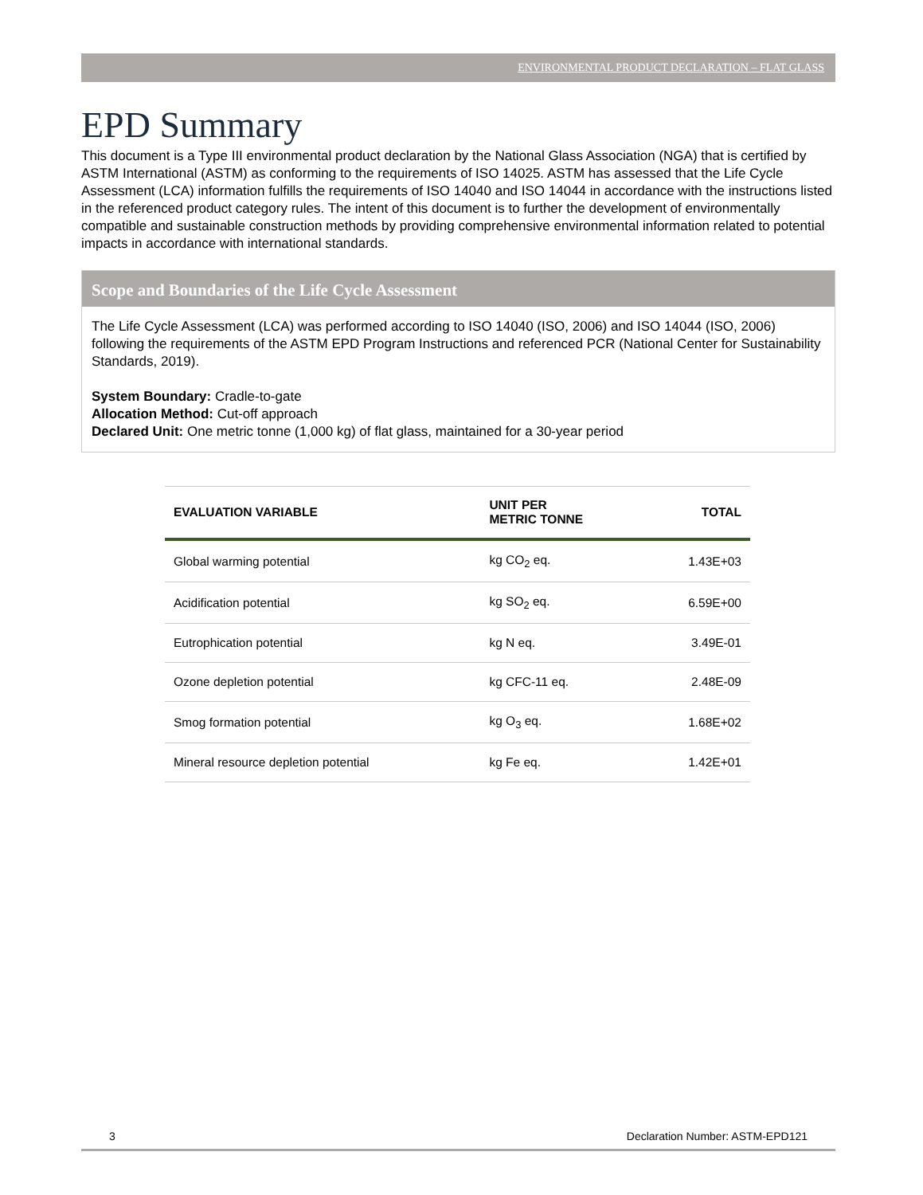ENVIRONMENTAL PRODUCT DECLARATION – FLAT GLASS
EPD Summary
This document is a Type III environmental product declaration by the National Glass Association (NGA) that is certified by ASTM International (ASTM) as conforming to the requirements of ISO 14025. ASTM has assessed that the Life Cycle Assessment (LCA) information fulfills the requirements of ISO 14040 and ISO 14044 in accordance with the instructions listed in the referenced product category rules. The intent of this document is to further the development of environmentally compatible and sustainable construction methods by providing comprehensive environmental information related to potential impacts in accordance with international standards.
Scope and Boundaries of the Life Cycle Assessment
The Life Cycle Assessment (LCA) was performed according to ISO 14040 (ISO, 2006) and ISO 14044 (ISO, 2006) following the requirements of the ASTM EPD Program Instructions and referenced PCR (National Center for Sustainability Standards, 2019).
System Boundary: Cradle-to-gate
Allocation Method: Cut-off approach
Declared Unit: One metric tonne (1,000 kg) of flat glass, maintained for a 30-year period
| EVALUATION VARIABLE | UNIT PER METRIC TONNE | TOTAL |
| --- | --- | --- |
| Global warming potential | kg CO<sub>2</sub> eq. | 1.43E+03 |
| Acidification potential | kg SO<sub>2</sub> eq. | 6.59E+00 |
| Eutrophication potential | kg N eq. | 3.49E-01 |
| Ozone depletion potential | kg CFC-11 eq. | 2.48E-09 |
| Smog formation potential | kg O<sub>3</sub> eq. | 1.68E+02 |
| Mineral resource depletion potential | kg Fe eq. | 1.42E+01 |
3 Declaration Number: ASTM-EPD121